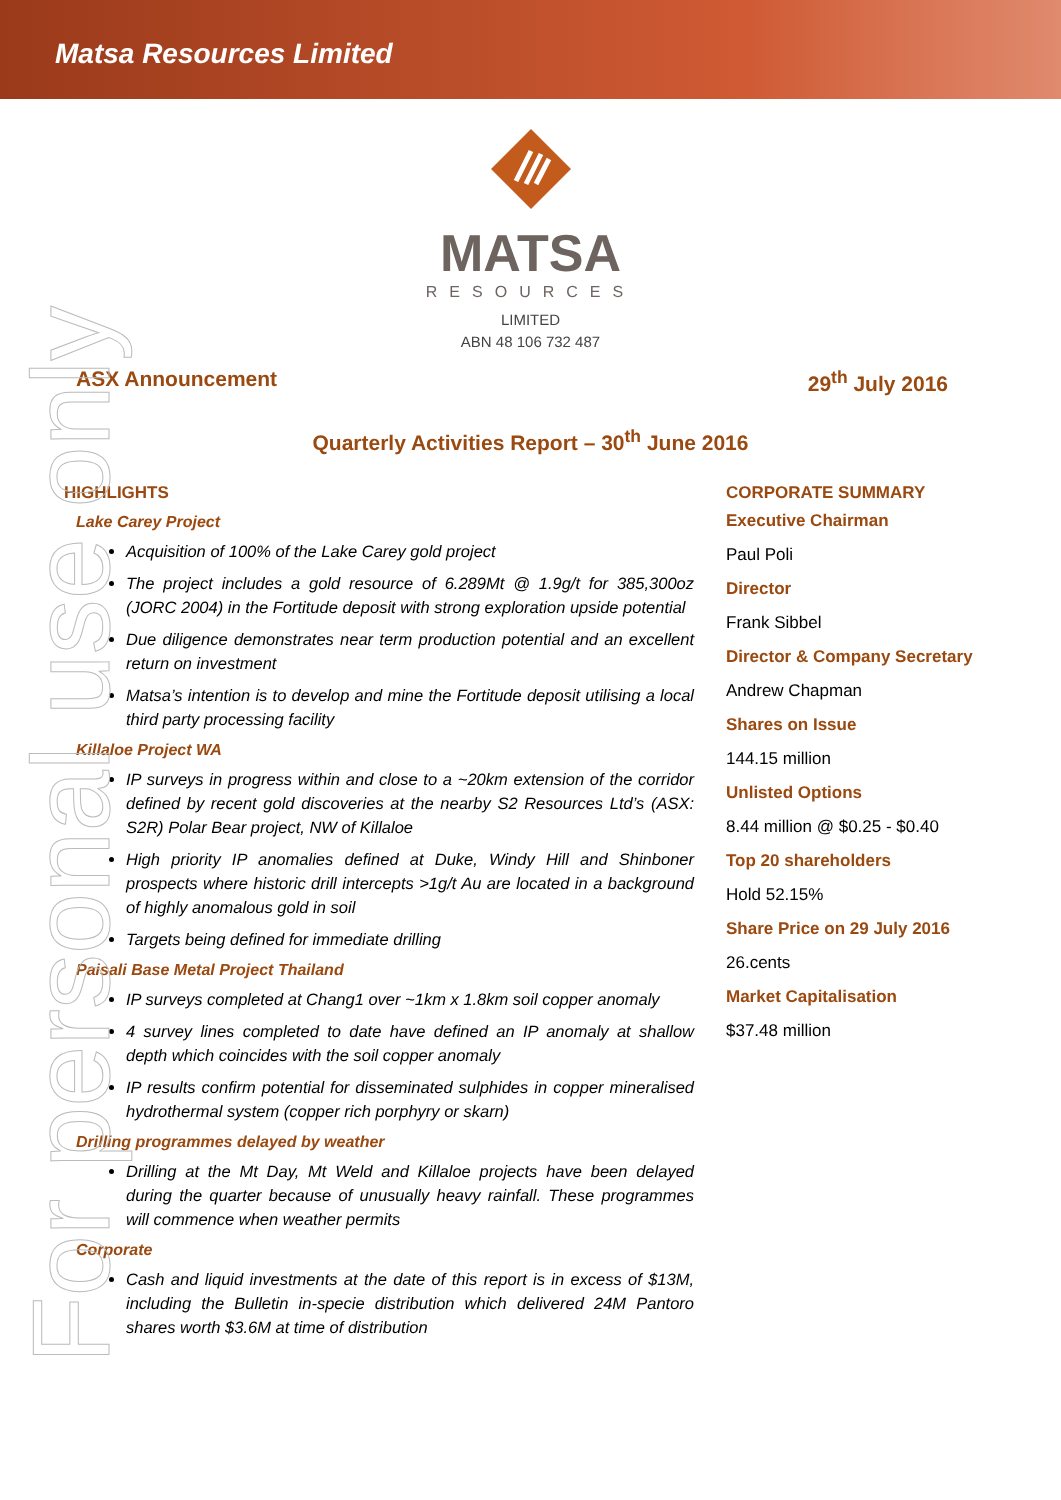Matsa Resources Limited
MATSA
RESOURCES
LIMITED
ABN 48 106 732 487
ASX Announcement 29<sup>th</sup> July 2016
Quarterly Activities Report – 30<sup>th</sup> June 2016
HIGHLIGHTS
Lake Carey Project
Acquisition of 100% of the Lake Carey gold project
The project includes a gold resource of 6.289Mt @ 1.9g/t for 385,300oz (JORC 2004) in the Fortitude deposit with strong exploration upside potential
Due diligence demonstrates near term production potential and an excellent return on investment
Matsa’s intention is to develop and mine the Fortitude deposit utilising a local third party processing facility
Killaloe Project WA
IP surveys in progress within and close to a ~20km extension of the corridor defined by recent gold discoveries at the nearby S2 Resources Ltd’s (ASX: S2R) Polar Bear project, NW of Killaloe
High priority IP anomalies defined at Duke, Windy Hill and Shinboner prospects where historic drill intercepts >1g/t Au are located in a background of highly anomalous gold in soil
Targets being defined for immediate drilling
Paisali Base Metal Project Thailand
IP surveys completed at Chang1 over ~1km x 1.8km soil copper anomaly
4 survey lines completed to date have defined an IP anomaly at shallow depth which coincides with the soil copper anomaly
IP results confirm potential for disseminated sulphides in copper mineralised hydrothermal system (copper rich porphyry or skarn)
Drilling programmes delayed by weather
Drilling at the Mt Day, Mt Weld and Killaloe projects have been delayed during the quarter because of unusually heavy rainfall. These programmes will commence when weather permits
Corporate
Cash and liquid investments at the date of this report is in excess of $13M, including the Bulletin in-specie distribution which delivered 24M Pantoro shares worth $3.6M at time of distribution
CORPORATE SUMMARY
Executive Chairman
Paul Poli
Director
Frank Sibbel
Director & Company Secretary
Andrew Chapman
Shares on Issue
144.15 million
Unlisted Options
8.44 million @ $0.25 - $0.40
Top 20 shareholders
Hold 52.15%
Share Price on 29 July 2016
26.cents
Market Capitalisation
$37.48 million
For personal use only